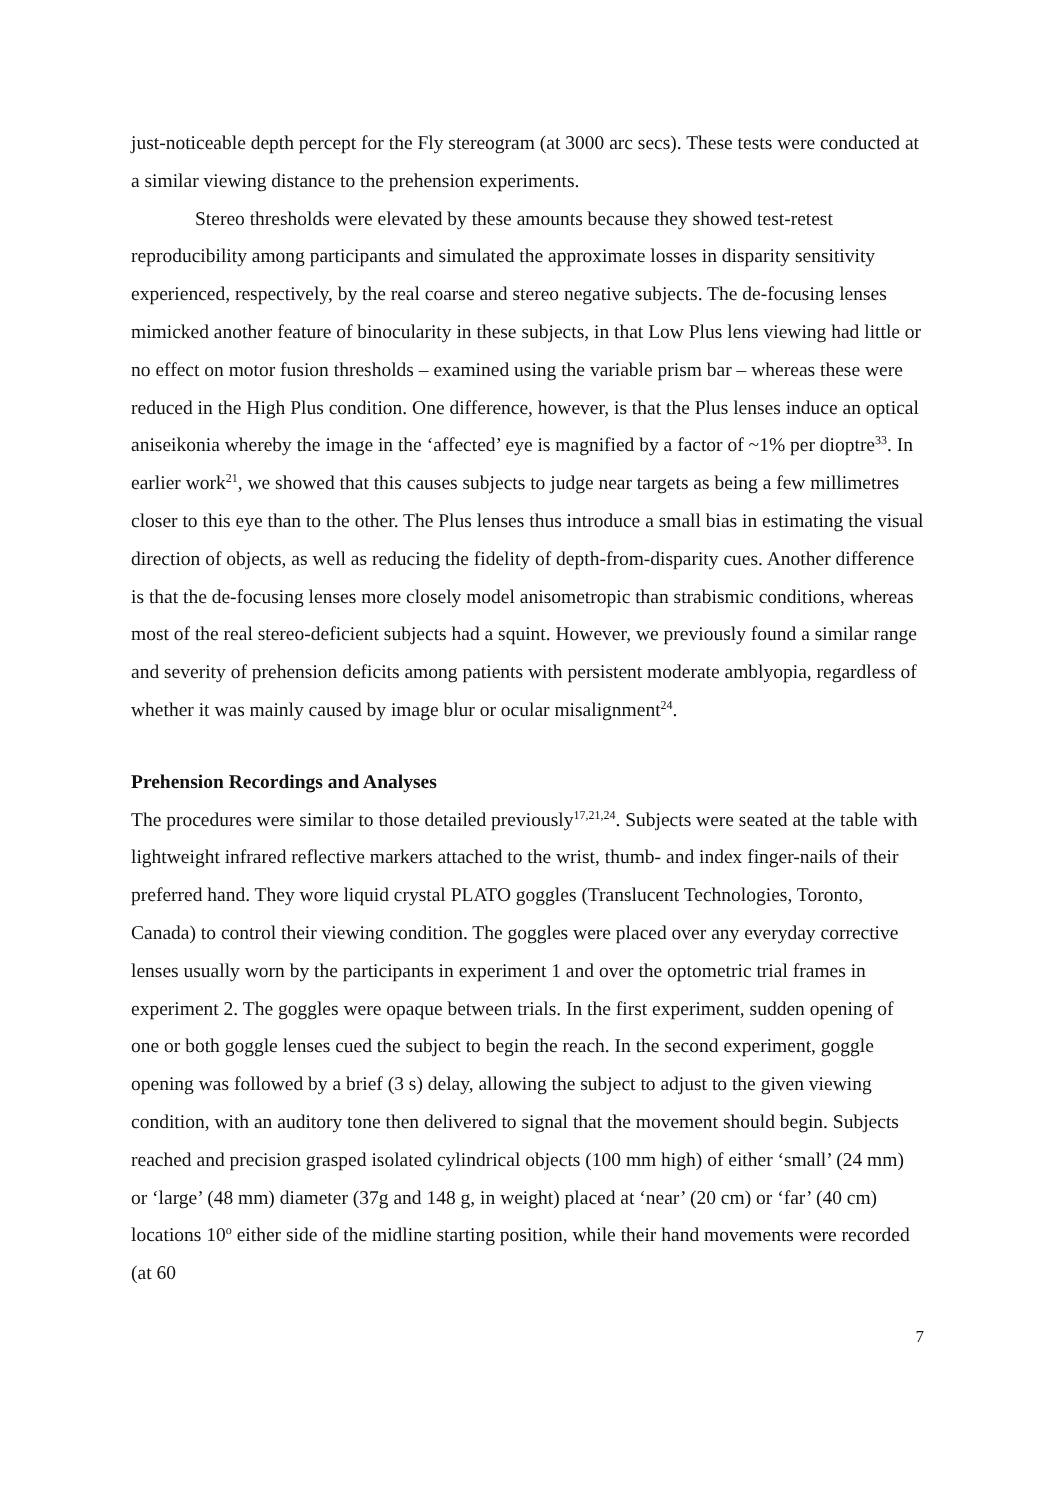just-noticeable depth percept for the Fly stereogram (at 3000 arc secs). These tests were conducted at a similar viewing distance to the prehension experiments.
Stereo thresholds were elevated by these amounts because they showed test-retest reproducibility among participants and simulated the approximate losses in disparity sensitivity experienced, respectively, by the real coarse and stereo negative subjects. The de-focusing lenses mimicked another feature of binocularity in these subjects, in that Low Plus lens viewing had little or no effect on motor fusion thresholds – examined using the variable prism bar – whereas these were reduced in the High Plus condition. One difference, however, is that the Plus lenses induce an optical aniseikonia whereby the image in the ‘affected’ eye is magnified by a factor of ~1% per dioptre<sup>33</sup>. In earlier work<sup>21</sup>, we showed that this causes subjects to judge near targets as being a few millimetres closer to this eye than to the other. The Plus lenses thus introduce a small bias in estimating the visual direction of objects, as well as reducing the fidelity of depth-from-disparity cues. Another difference is that the de-focusing lenses more closely model anisometropic than strabismic conditions, whereas most of the real stereo-deficient subjects had a squint. However, we previously found a similar range and severity of prehension deficits among patients with persistent moderate amblyopia, regardless of whether it was mainly caused by image blur or ocular misalignment<sup>24</sup>.
Prehension Recordings and Analyses
The procedures were similar to those detailed previously<sup>17,21,24</sup>. Subjects were seated at the table with lightweight infrared reflective markers attached to the wrist, thumb- and index finger-nails of their preferred hand. They wore liquid crystal PLATO goggles (Translucent Technologies, Toronto, Canada) to control their viewing condition. The goggles were placed over any everyday corrective lenses usually worn by the participants in experiment 1 and over the optometric trial frames in experiment 2. The goggles were opaque between trials. In the first experiment, sudden opening of one or both goggle lenses cued the subject to begin the reach. In the second experiment, goggle opening was followed by a brief (3 s) delay, allowing the subject to adjust to the given viewing condition, with an auditory tone then delivered to signal that the movement should begin. Subjects reached and precision grasped isolated cylindrical objects (100 mm high) of either ‘small’ (24 mm) or ‘large’ (48 mm) diameter (37g and 148 g, in weight) placed at ‘near’ (20 cm) or ‘far’ (40 cm) locations 10<sup>o</sup> either side of the midline starting position, while their hand movements were recorded (at 60
7